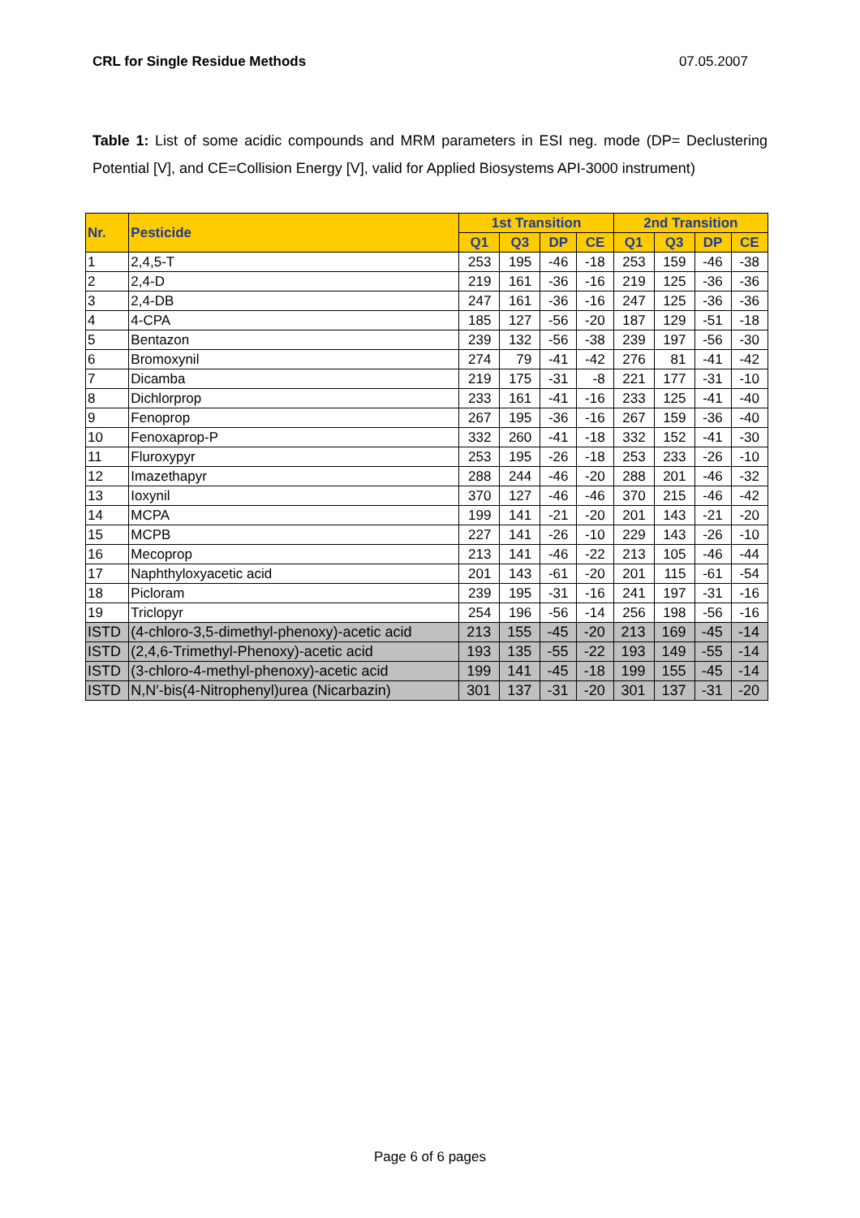CRL for Single Residue Methods 07.05.2007
Table 1: List of some acidic compounds and MRM parameters in ESI neg. mode (DP= Declustering Potential [V], and CE=Collision Energy [V], valid for Applied Biosystems API-3000 instrument)
| Nr. | Pesticide | 1st Transition | | | | 2nd Transition | | | |
| --- | --- | --- | --- | --- | --- | --- | --- | --- | --- |
| | | Q1 | Q3 | DP | CE | Q1 | Q3 | DP | CE |
| 1 | 2,4,5-T | 253 | 195 | -46 | -18 | 253 | 159 | -46 | -38 |
| 2 | 2,4-D | 219 | 161 | -36 | -16 | 219 | 125 | -36 | -36 |
| 3 | 2,4-DB | 247 | 161 | -36 | -16 | 247 | 125 | -36 | -36 |
| 4 | 4-CPA | 185 | 127 | -56 | -20 | 187 | 129 | -51 | -18 |
| 5 | Bentazon | 239 | 132 | -56 | -38 | 239 | 197 | -56 | -30 |
| 6 | Bromoxynil | 274 | 79 | -41 | -42 | 276 | 81 | -41 | -42 |
| 7 | Dicamba | 219 | 175 | -31 | -8 | 221 | 177 | -31 | -10 |
| 8 | Dichlorprop | 233 | 161 | -41 | -16 | 233 | 125 | -41 | -40 |
| 9 | Fenoprop | 267 | 195 | -36 | -16 | 267 | 159 | -36 | -40 |
| 10 | Fenoxaprop-P | 332 | 260 | -41 | -18 | 332 | 152 | -41 | -30 |
| 11 | Fluroxypyr | 253 | 195 | -26 | -18 | 253 | 233 | -26 | -10 |
| 12 | Imazethapyr | 288 | 244 | -46 | -20 | 288 | 201 | -46 | -32 |
| 13 | Ioxynil | 370 | 127 | -46 | -46 | 370 | 215 | -46 | -42 |
| 14 | MCPA | 199 | 141 | -21 | -20 | 201 | 143 | -21 | -20 |
| 15 | MCPB | 227 | 141 | -26 | -10 | 229 | 143 | -26 | -10 |
| 16 | Mecoprop | 213 | 141 | -46 | -22 | 213 | 105 | -46 | -44 |
| 17 | Naphthyloxyacetic acid | 201 | 143 | -61 | -20 | 201 | 115 | -61 | -54 |
| 18 | Picloram | 239 | 195 | -31 | -16 | 241 | 197 | -31 | -16 |
| 19 | Triclopyr | 254 | 196 | -56 | -14 | 256 | 198 | -56 | -16 |
| ISTD | (4-chloro-3,5-dimethyl-phenoxy)-acetic acid | 213 | 155 | -45 | -20 | 213 | 169 | -45 | -14 |
| ISTD | (2,4,6-Trimethyl-Phenoxy)-acetic acid | 193 | 135 | -55 | -22 | 193 | 149 | -55 | -14 |
| ISTD | (3-chloro-4-methyl-phenoxy)-acetic acid | 199 | 141 | -45 | -18 | 199 | 155 | -45 | -14 |
| ISTD | N,N′-bis(4-Nitrophenyl)urea (Nicarbazin) | 301 | 137 | -31 | -20 | 301 | 137 | -31 | -20 |
Page 6 of 6 pages